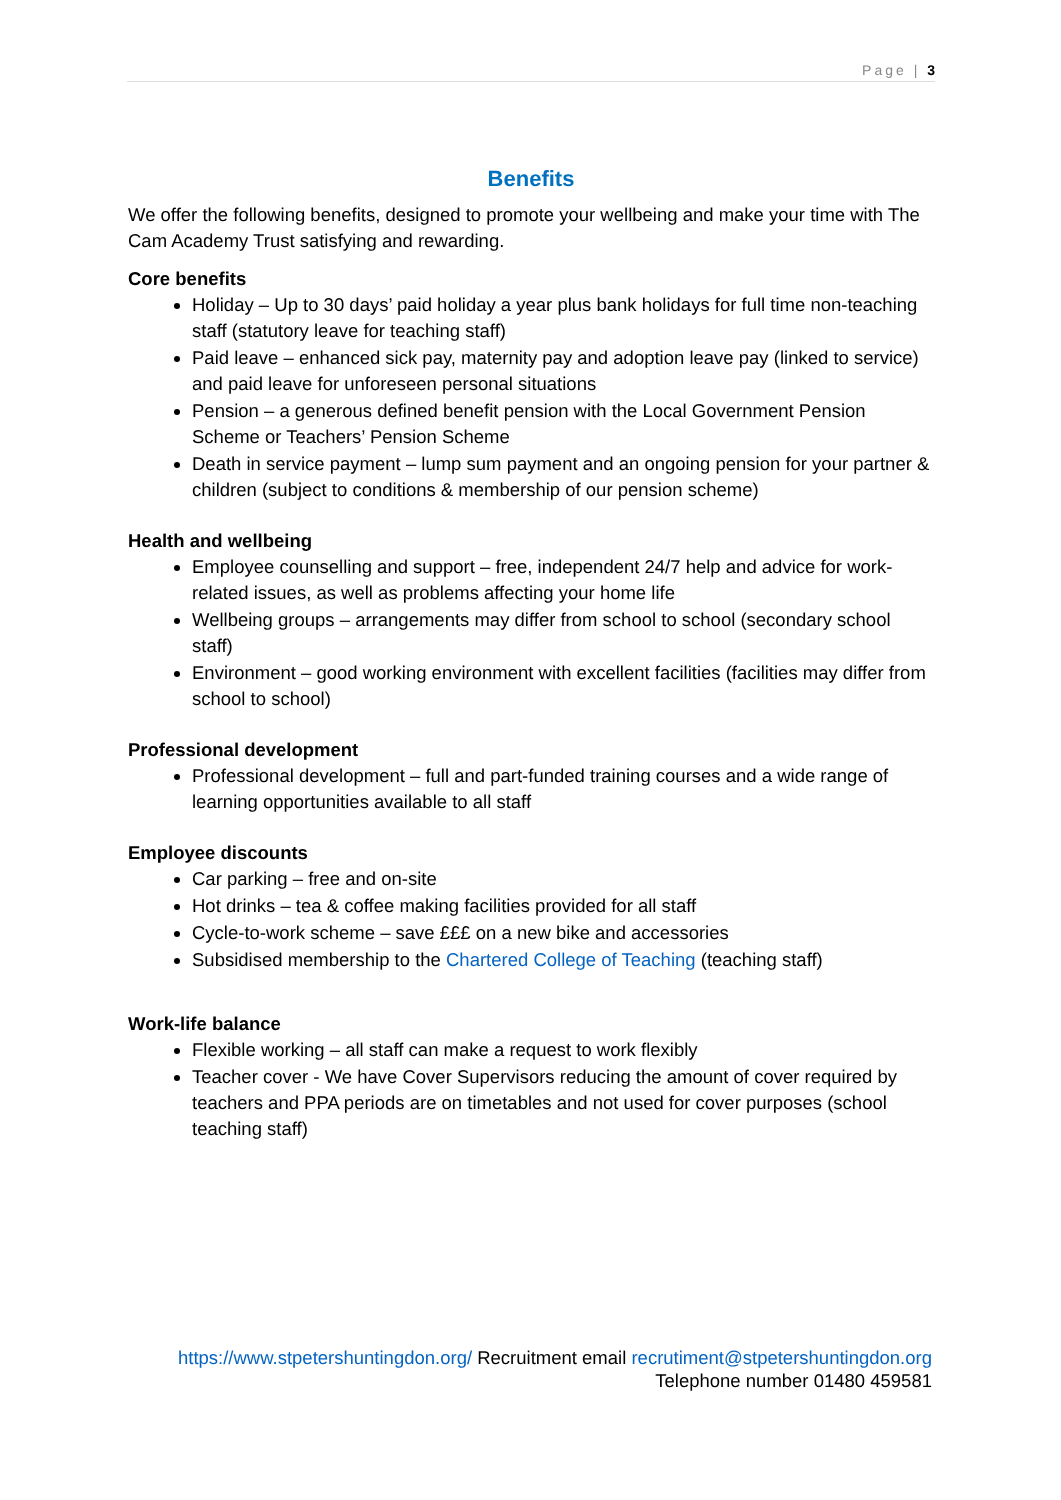Page | 3
Benefits
We offer the following benefits, designed to promote your wellbeing and make your time with The Cam Academy Trust satisfying and rewarding.
Core benefits
Holiday – Up to 30 days’ paid holiday a year plus bank holidays for full time non-teaching staff (statutory leave for teaching staff)
Paid leave – enhanced sick pay, maternity pay and adoption leave pay (linked to service) and paid leave for unforeseen personal situations
Pension – a generous defined benefit pension with the Local Government Pension Scheme or Teachers’ Pension Scheme
Death in service payment – lump sum payment and an ongoing pension for your partner & children (subject to conditions & membership of our pension scheme)
Health and wellbeing
Employee counselling and support – free, independent 24/7 help and advice for work-related issues, as well as problems affecting your home life
Wellbeing groups – arrangements may differ from school to school (secondary school staff)
Environment – good working environment with excellent facilities (facilities may differ from school to school)
Professional development
Professional development – full and part-funded training courses and a wide range of learning opportunities available to all staff
Employee discounts
Car parking – free and on-site
Hot drinks – tea & coffee making facilities provided for all staff
Cycle-to-work scheme – save £££ on a new bike and accessories
Subsidised membership to the Chartered College of Teaching (teaching staff)
Work-life balance
Flexible working – all staff can make a request to work flexibly
Teacher cover - We have Cover Supervisors reducing the amount of cover required by teachers and PPA periods are on timetables and not used for cover purposes (school teaching staff)
https://www.stpetershuntingdon.org/ Recruitment email recrutiment@stpetershuntingdon.org
Telephone number 01480 459581